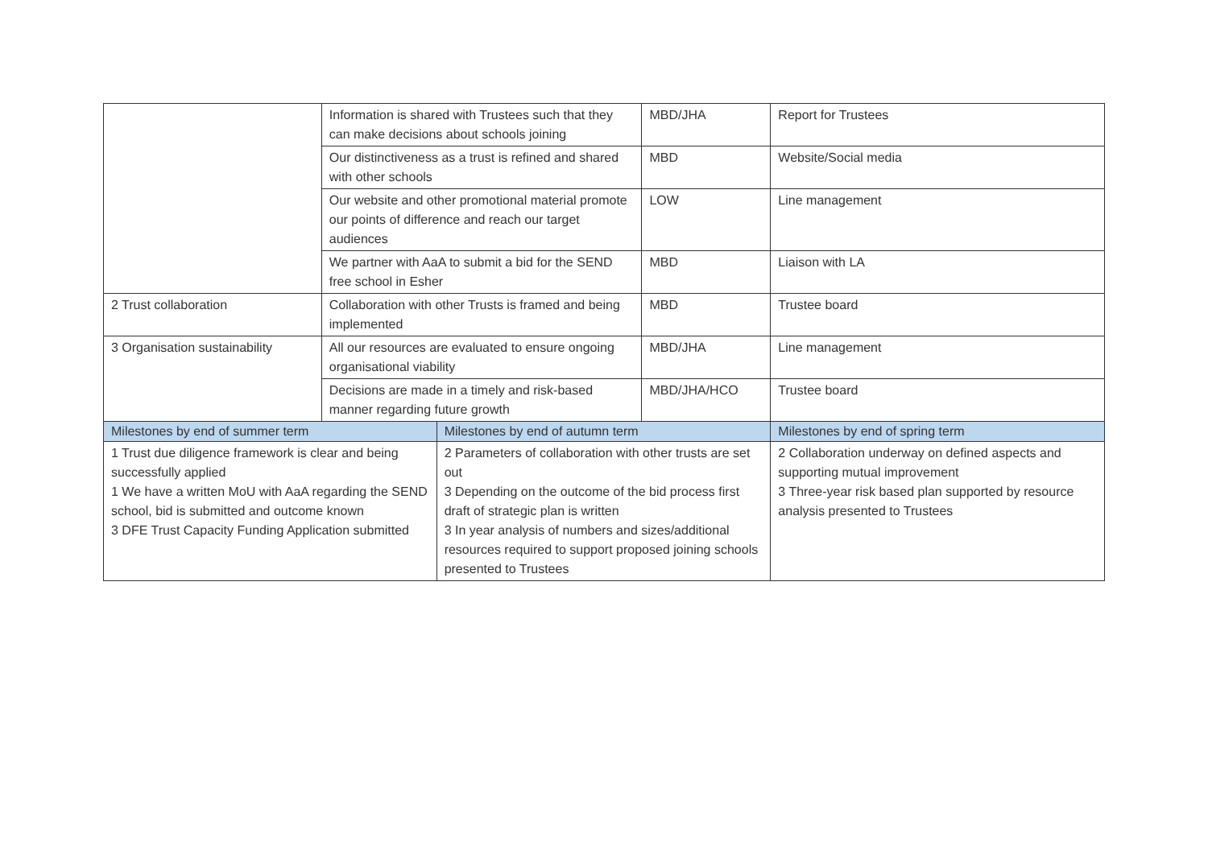| | Information is shared with Trustees such that they can make decisions about schools joining | | MBD/JHA | Report for Trustees |
| | Our distinctiveness as a trust is refined and shared with other schools | | MBD | Website/Social media |
| | Our website and other promotional material promote our points of difference and reach our target audiences | | LOW | Line management |
| | We partner with AaA to submit a bid for the SEND free school in Esher | | MBD | Liaison with LA |
| 2 Trust collaboration | Collaboration with other Trusts is framed and being implemented | | MBD | Trustee board |
| 3 Organisation sustainability | All our resources are evaluated to ensure ongoing organisational viability | | MBD/JHA | Line management |
| | Decisions are made in a timely and risk-based manner regarding future growth | | MBD/JHA/HCO | Trustee board |
| Milestones by end of summer term | | Milestones by end of autumn term | | Milestones by end of spring term |
| 1 Trust due diligence framework is clear and being successfully applied 1 We have a written MoU with AaA regarding the SEND school, bid is submitted and outcome known 3 DFE Trust Capacity Funding Application submitted | | 2 Parameters of collaboration with other trusts are set out 3 Depending on the outcome of the bid process first draft of strategic plan is written 3 In year analysis of numbers and sizes/additional resources required to support proposed joining schools presented to Trustees | | 2 Collaboration underway on defined aspects and supporting mutual improvement 3 Three-year risk based plan supported by resource analysis presented to Trustees |